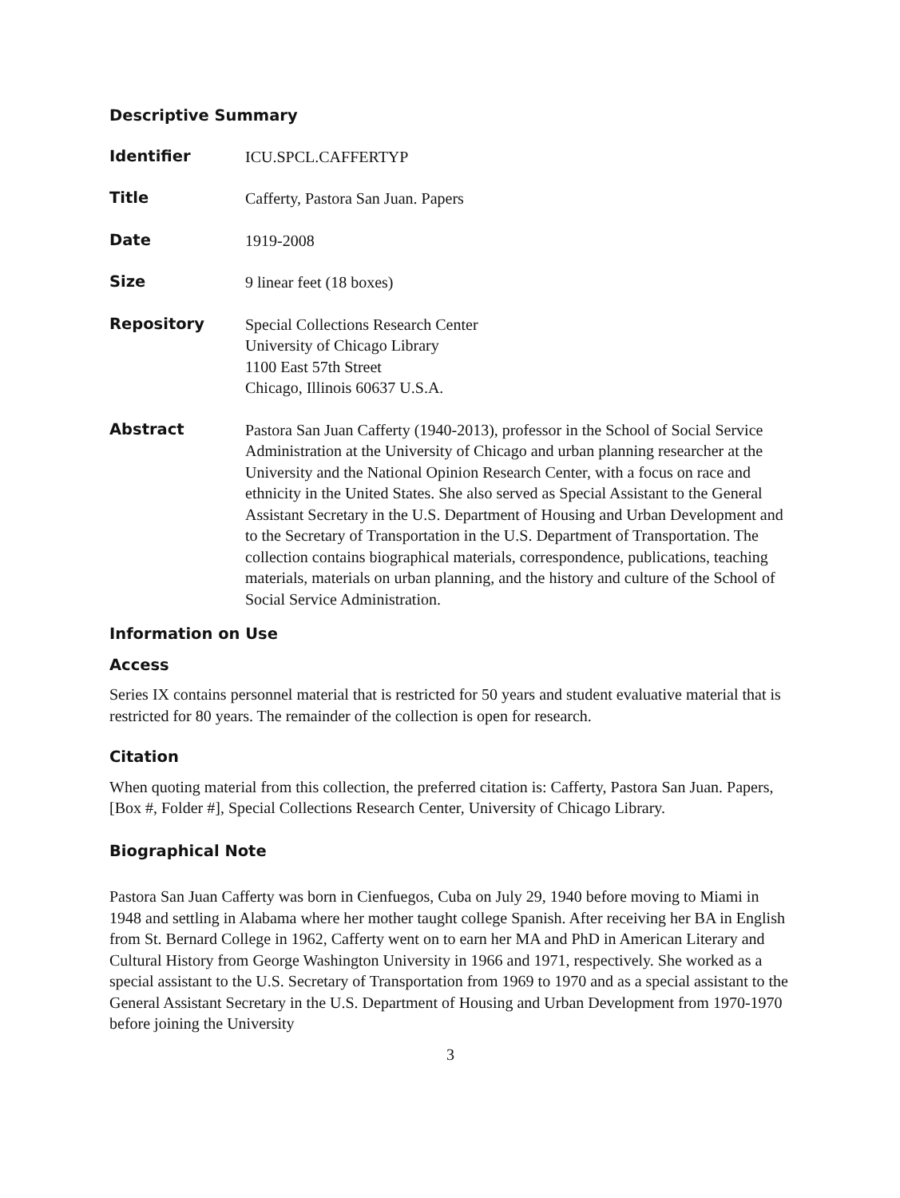Descriptive Summary
Identifier
ICU.SPCL.CAFFERTYP
Title
Cafferty, Pastora San Juan. Papers
Date
1919-2008
Size
9 linear feet (18 boxes)
Repository
Special Collections Research Center
University of Chicago Library
1100 East 57th Street
Chicago, Illinois 60637 U.S.A.
Abstract
Pastora San Juan Cafferty (1940-2013), professor in the School of Social Service Administration at the University of Chicago and urban planning researcher at the University and the National Opinion Research Center, with a focus on race and ethnicity in the United States. She also served as Special Assistant to the General Assistant Secretary in the U.S. Department of Housing and Urban Development and to the Secretary of Transportation in the U.S. Department of Transportation. The collection contains biographical materials, correspondence, publications, teaching materials, materials on urban planning, and the history and culture of the School of Social Service Administration.
Information on Use
Access
Series IX contains personnel material that is restricted for 50 years and student evaluative material that is restricted for 80 years. The remainder of the collection is open for research.
Citation
When quoting material from this collection, the preferred citation is: Cafferty, Pastora San Juan. Papers,[Box #, Folder #], Special Collections Research Center, University of Chicago Library.
Biographical Note
Pastora San Juan Cafferty was born in Cienfuegos, Cuba on July 29, 1940 before moving to Miami in 1948 and settling in Alabama where her mother taught college Spanish. After receiving her BA in English from St. Bernard College in 1962, Cafferty went on to earn her MA and PhD in American Literary and Cultural History from George Washington University in 1966 and 1971, respectively. She worked as a special assistant to the U.S. Secretary of Transportation from 1969 to 1970 and as a special assistant to the General Assistant Secretary in the U.S. Department of Housing and Urban Development from 1970-1970 before joining the University
3